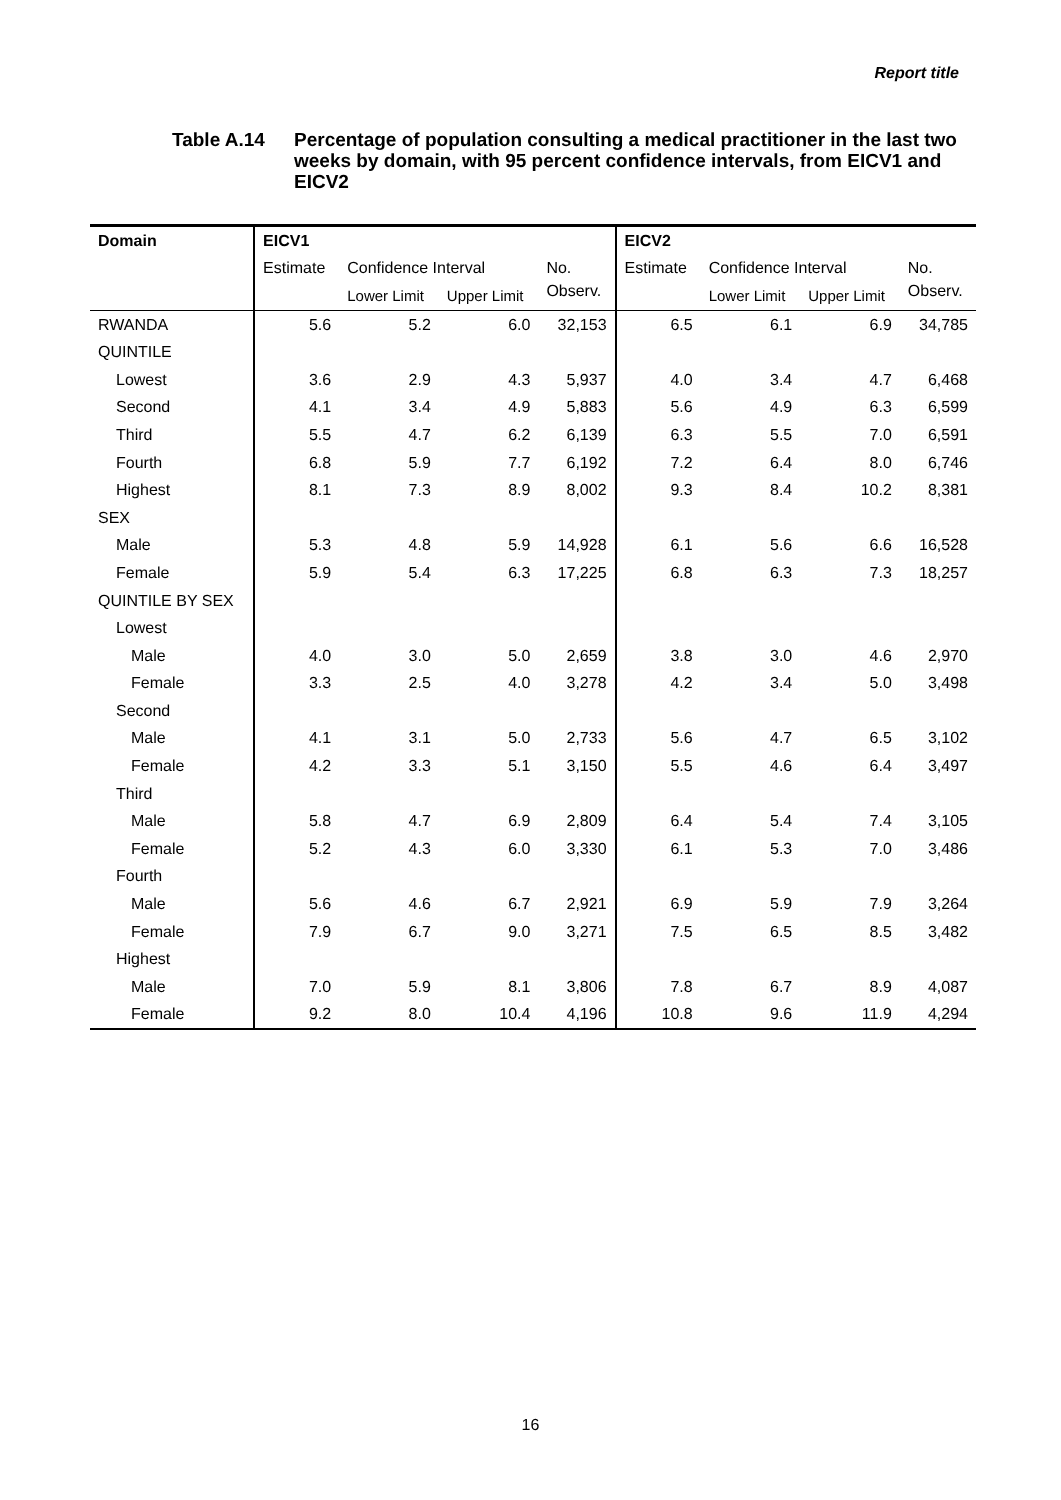Report title
Table A.14 Percentage of population consulting a medical practitioner in the last two weeks by domain, with 95 percent confidence intervals, from EICV1 and EICV2
| Domain | EICV1 | | | | EICV2 | | | |
| --- | --- | --- | --- | --- | --- | --- | --- | --- |
| | Estimate | Confidence Interval | | No. | Estimate | Confidence Interval | | No. |
| | | Lower Limit | Upper Limit | Observ. | | Lower Limit | Upper Limit | Observ. |
| RWANDA | 5.6 | 5.2 | 6.0 | 32,153 | 6.5 | 6.1 | 6.9 | 34,785 |
| QUINTILE | | | | | | | | |
| Lowest | 3.6 | 2.9 | 4.3 | 5,937 | 4.0 | 3.4 | 4.7 | 6,468 |
| Second | 4.1 | 3.4 | 4.9 | 5,883 | 5.6 | 4.9 | 6.3 | 6,599 |
| Third | 5.5 | 4.7 | 6.2 | 6,139 | 6.3 | 5.5 | 7.0 | 6,591 |
| Fourth | 6.8 | 5.9 | 7.7 | 6,192 | 7.2 | 6.4 | 8.0 | 6,746 |
| Highest | 8.1 | 7.3 | 8.9 | 8,002 | 9.3 | 8.4 | 10.2 | 8,381 |
| SEX | | | | | | | | |
| Male | 5.3 | 4.8 | 5.9 | 14,928 | 6.1 | 5.6 | 6.6 | 16,528 |
| Female | 5.9 | 5.4 | 6.3 | 17,225 | 6.8 | 6.3 | 7.3 | 18,257 |
| QUINTILE BY SEX | | | | | | | | |
| Lowest | | | | | | | | |
| Male | 4.0 | 3.0 | 5.0 | 2,659 | 3.8 | 3.0 | 4.6 | 2,970 |
| Female | 3.3 | 2.5 | 4.0 | 3,278 | 4.2 | 3.4 | 5.0 | 3,498 |
| Second | | | | | | | | |
| Male | 4.1 | 3.1 | 5.0 | 2,733 | 5.6 | 4.7 | 6.5 | 3,102 |
| Female | 4.2 | 3.3 | 5.1 | 3,150 | 5.5 | 4.6 | 6.4 | 3,497 |
| Third | | | | | | | | |
| Male | 5.8 | 4.7 | 6.9 | 2,809 | 6.4 | 5.4 | 7.4 | 3,105 |
| Female | 5.2 | 4.3 | 6.0 | 3,330 | 6.1 | 5.3 | 7.0 | 3,486 |
| Fourth | | | | | | | | |
| Male | 5.6 | 4.6 | 6.7 | 2,921 | 6.9 | 5.9 | 7.9 | 3,264 |
| Female | 7.9 | 6.7 | 9.0 | 3,271 | 7.5 | 6.5 | 8.5 | 3,482 |
| Highest | | | | | | | | |
| Male | 7.0 | 5.9 | 8.1 | 3,806 | 7.8 | 6.7 | 8.9 | 4,087 |
| Female | 9.2 | 8.0 | 10.4 | 4,196 | 10.8 | 9.6 | 11.9 | 4,294 |
16